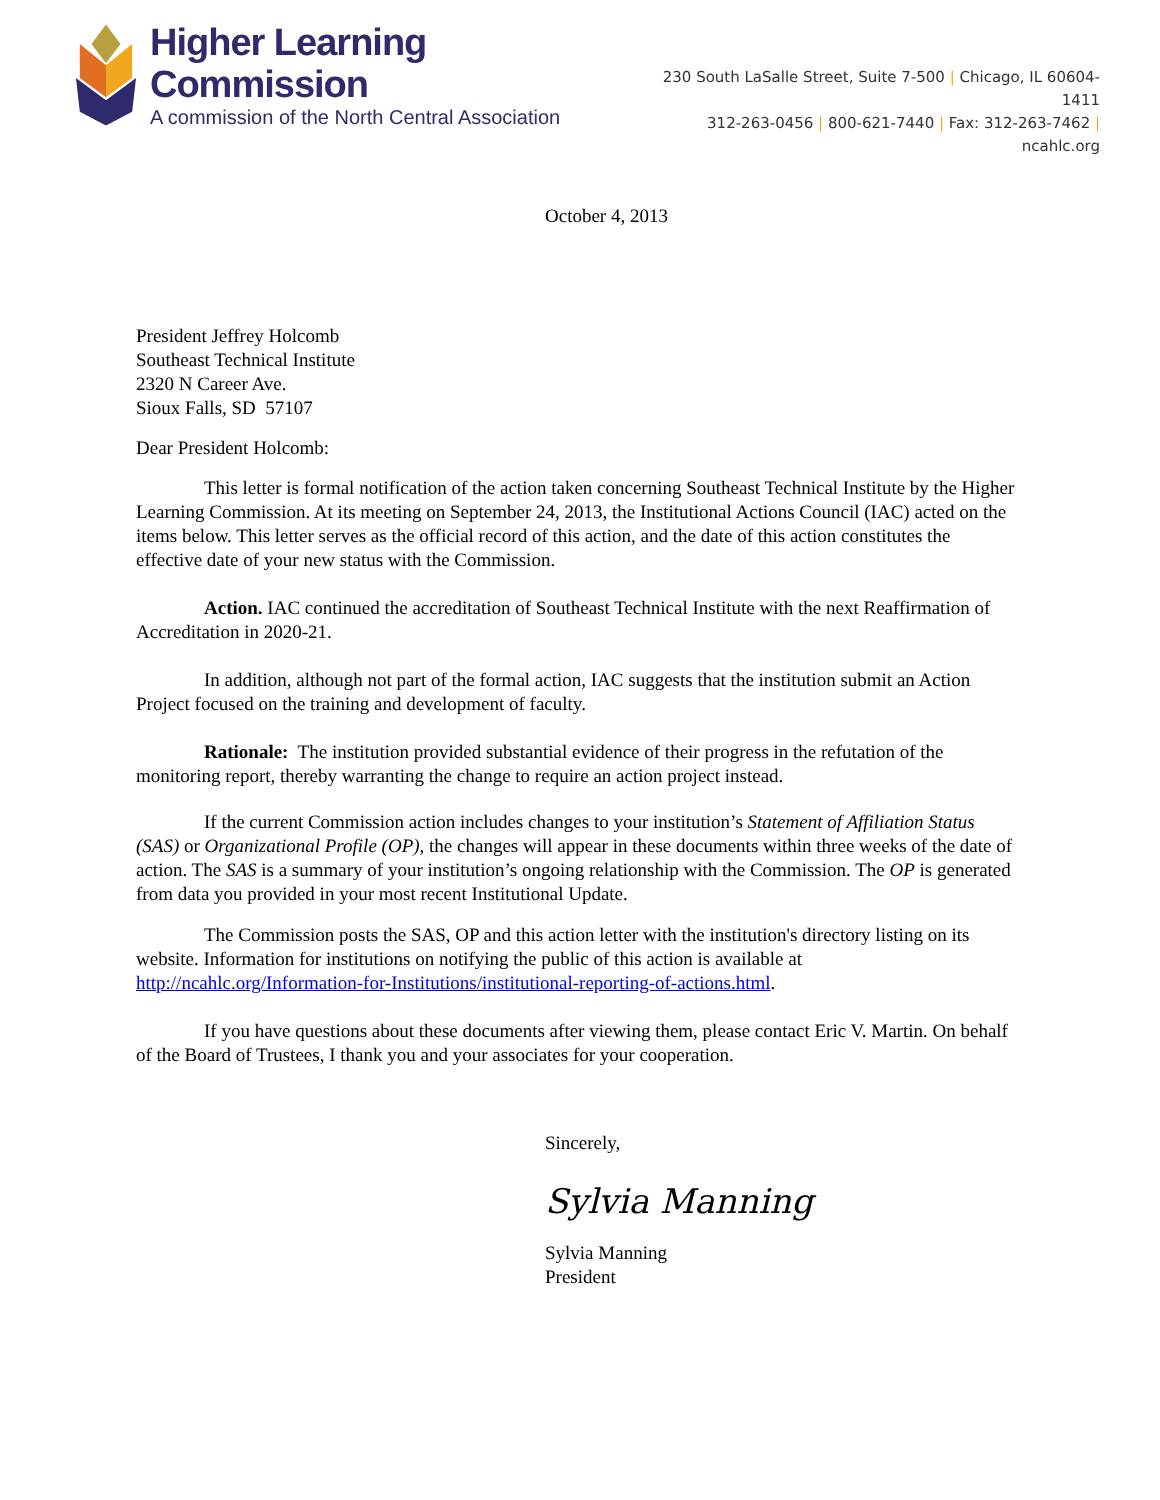Higher Learning Commission
A commission of the North Central Association
230 South LaSalle Street, Suite 7-500 | Chicago, IL 60604-1411
312-263-0456 | 800-621-7440 | Fax: 312-263-7462 | ncahlc.org
October 4, 2013
President Jeffrey Holcomb
Southeast Technical Institute
2320 N Career Ave.
Sioux Falls, SD 57107
Dear President Holcomb:
This letter is formal notification of the action taken concerning Southeast Technical Institute by the Higher Learning Commission. At its meeting on September 24, 2013, the Institutional Actions Council (IAC) acted on the items below. This letter serves as the official record of this action, and the date of this action constitutes the effective date of your new status with the Commission.
Action. IAC continued the accreditation of Southeast Technical Institute with the next Reaffirmation of Accreditation in 2020-21.
In addition, although not part of the formal action, IAC suggests that the institution submit an Action Project focused on the training and development of faculty.
Rationale: The institution provided substantial evidence of their progress in the refutation of the monitoring report, thereby warranting the change to require an action project instead.
If the current Commission action includes changes to your institution’s Statement of Affiliation Status (SAS) or Organizational Profile (OP), the changes will appear in these documents within three weeks of the date of action. The SAS is a summary of your institution’s ongoing relationship with the Commission. The OP is generated from data you provided in your most recent Institutional Update.
The Commission posts the SAS, OP and this action letter with the institution's directory listing on its website. Information for institutions on notifying the public of this action is available at http://ncahlc.org/Information-for-Institutions/institutional-reporting-of-actions.html.
If you have questions about these documents after viewing them, please contact Eric V. Martin. On behalf of the Board of Trustees, I thank you and your associates for your cooperation.
Sincerely,
Sylvia Manning
Sylvia Manning
President